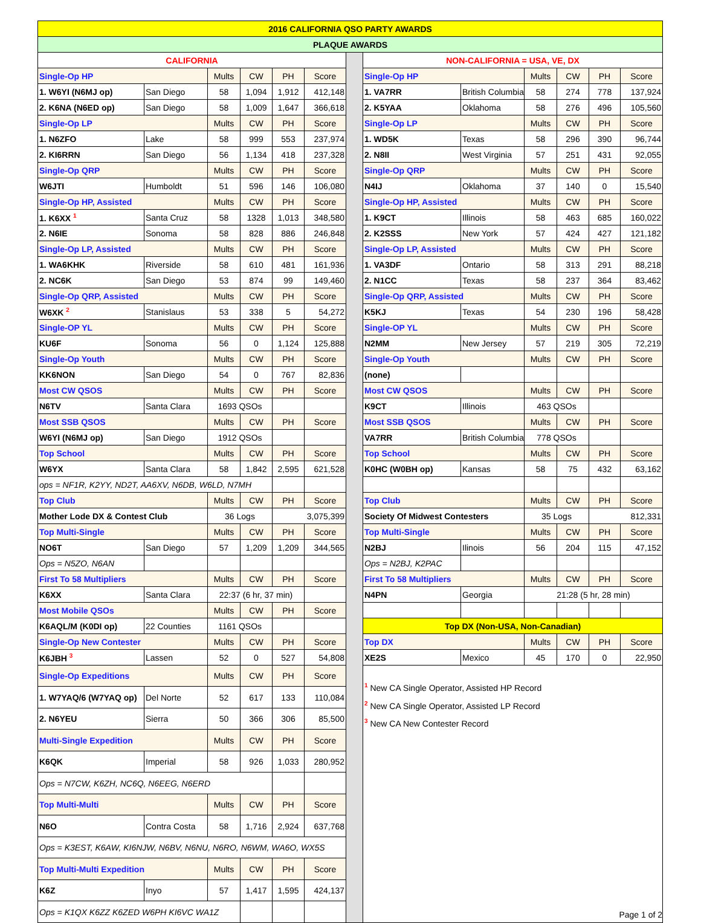| 2016 CALIFORNIA QSO PARTY AWARDS | | | | | | | | | | | | |
| --- | --- | --- | --- | --- | --- | --- | --- | --- | --- | --- | --- | --- |
| PLAQUE AWARDS | | | | | | | | | | | | |
| CALIFORNIA | | | | | | | NON-CALIFORNIA = USA, VE, DX | | | | | |
| Single-Op HP | | Mults | CW | PH | Score | | Single-Op HP | | Mults | CW | PH | Score |
| 1. W6YI (N6MJ op) | San Diego | 58 | 1,094 | 1,912 | 412,148 | | 1. VA7RR | British Columbia | 58 | 274 | 778 | 137,924 |
| 2. K6NA (N6ED op) | San Diego | 58 | 1,009 | 1,647 | 366,618 | | 2. K5YAA | Oklahoma | 58 | 276 | 496 | 105,560 |
| Single-Op LP | | Mults | CW | PH | Score | | Single-Op LP | | Mults | CW | PH | Score |
| 1. N6ZFO | Lake | 58 | 999 | 553 | 237,974 | | 1. WD5K | Texas | 58 | 296 | 390 | 96,744 |
| 2. KI6RRN | San Diego | 56 | 1,134 | 418 | 237,328 | | 2. N8II | West Virginia | 57 | 251 | 431 | 92,055 |
| Single-Op QRP | | Mults | CW | PH | Score | | Single-Op QRP | | Mults | CW | PH | Score |
| W6JTI | Humboldt | 51 | 596 | 146 | 106,080 | | N4IJ | Oklahoma | 37 | 140 | 0 | 15,540 |
| Single-Op HP, Assisted | | Mults | CW | PH | Score | | Single-Op HP, Assisted | | Mults | CW | PH | Score |
| 1. K6XX <sup>1</sup> | Santa Cruz | 58 | 1328 | 1,013 | 348,580 | | 1. K9CT | Illinois | 58 | 463 | 685 | 160,022 |
| 2. N6IE | Sonoma | 58 | 828 | 886 | 246,848 | | 2. K2SSS | New York | 57 | 424 | 427 | 121,182 |
| Single-Op LP, Assisted | | Mults | CW | PH | Score | | Single-Op LP, Assisted | | Mults | CW | PH | Score |
| 1. WA6KHK | Riverside | 58 | 610 | 481 | 161,936 | | 1. VA3DF | Ontario | 58 | 313 | 291 | 88,218 |
| 2. NC6K | San Diego | 53 | 874 | 99 | 149,460 | | 2. N1CC | Texas | 58 | 237 | 364 | 83,462 |
| Single-Op QRP, Assisted | | Mults | CW | PH | Score | | Single-Op QRP, Assisted | | Mults | CW | PH | Score |
| W6XK <sup>2</sup> | Stanislaus | 53 | 338 | 5 | 54,272 | | K5KJ | Texas | 54 | 230 | 196 | 58,428 |
| Single-OP YL | | Mults | CW | PH | Score | | Single-OP YL | | Mults | CW | PH | Score |
| KU6F | Sonoma | 56 | 0 | 1,124 | 125,888 | | N2MM | New Jersey | 57 | 219 | 305 | 72,219 |
| Single-Op Youth | | Mults | CW | PH | Score | | Single-Op Youth | | Mults | CW | PH | Score |
| KK6NON | San Diego | 54 | 0 | 767 | 82,836 | | (none) | | | | | |
| Most CW QSOS | | Mults | CW | PH | Score | | Most CW QSOS | | Mults | CW | PH | Score |
| N6TV | Santa Clara | 1693 QSOs | | | | | K9CT | Illinois | 463 QSOs | | | |
| Most SSB QSOS | | Mults | CW | PH | Score | | Most SSB QSOS | | Mults | CW | PH | Score |
| W6YI (N6MJ op) | San Diego | 1912 QSOs | | | | | VA7RR | British Columbia | 778 QSOs | | | |
| Top School | | Mults | CW | PH | Score | | Top School | | Mults | CW | PH | Score |
| W6YX | Santa Clara | 58 | 1,842 | 2,595 | 621,528 | | K0HC (W0BH op) | Kansas | 58 | 75 | 432 | 63,162 |
| ops = NF1R, K2YY, ND2T, AA6XV, N6DB, W6LD, N7MH | | | | | | | | | | | | |
| Top Club | | Mults | CW | PH | Score | | Top Club | | Mults | CW | PH | Score |
| Mother Lode DX & Contest Club | | 36 Logs | | 3,075,399 | | | Society Of Midwest Contesters | | 35 Logs | | 812,331 | |
| Top Multi-Single | | Mults | CW | PH | Score | | Top Multi-Single | | Mults | CW | PH | Score |
| NO6T | San Diego | 57 | 1,209 | 1,209 | 344,565 | | N2BJ | Ilinois | 56 | 204 | 115 | 47,152 |
| Ops = N5ZO, N6AN | | | | | | | Ops = N2BJ, K2PAC | | | | | |
| First To 58 Multipliers | | Mults | CW | PH | Score | | First To 58 Multipliers | | Mults | CW | PH | Score |
| K6XX | Santa Clara | 22:37 (6 hr, 37 min) | | | | | N4PN | Georgia | 21:28 (5 hr, 28 min) | | | |
| Most Mobile QSOs | | Mults | CW | PH | Score | | | | | | | |
| K6AQL/M (K0DI op) | 22 Counties | 1161 QSOs | | | | | Top DX (Non-USA, Non-Canadian) | | | | | |
| Single-Op New Contester | | Mults | CW | PH | Score | | Top DX | | Mults | CW | PH | Score |
| K6JBH <sup>3</sup> | Lassen | 52 | 0 | 527 | 54,808 | | XE2S | Mexico | 45 | 170 | 0 | 22,950 |
| Single-Op Expeditions | | Mults | CW | PH | Score | | <sup>1</sup> New CA Single Operator, Assisted HP Record <sup>2</sup> New CA Single Operator, Assisted LP Record <sup>3</sup> New CA New Contester Record Page 1 of 2 | | | | | |
| 1. W7YAQ/6 (W7YAQ op) | Del Norte | 52 | 617 | 133 | 110,084 | | | | | | | |
| 2. N6YEU | Sierra | 50 | 366 | 306 | 85,500 | | | | | | | |
| Multi-Single Expedition | | Mults | CW | PH | Score | | | | | | | |
| K6QK | Imperial | 58 | 926 | 1,033 | 280,952 | | | | | | | |
| Ops = N7CW, K6ZH, NC6Q, N6EEG, N6ERD | | | | | | | | | | | | |
| Top Multi-Multi | | Mults | CW | PH | Score | | | | | | | |
| N6O | Contra Costa | 58 | 1,716 | 2,924 | 637,768 | | | | | | | |
| Ops = K3EST, K6AW, KI6NJW, N6BV, N6NU, N6RO, N6WM, WA6O, WX5S | | | | | | | | | | | | |
| Top Multi-Multi Expedition | | Mults | CW | PH | Score | | | | | | | |
| K6Z | Inyo | 57 | 1,417 | 1,595 | 424,137 | | | | | | | |
| Ops = K1QX K6ZZ K6ZED W6PH KI6VC WA1Z | | | | | | | | | | | | |